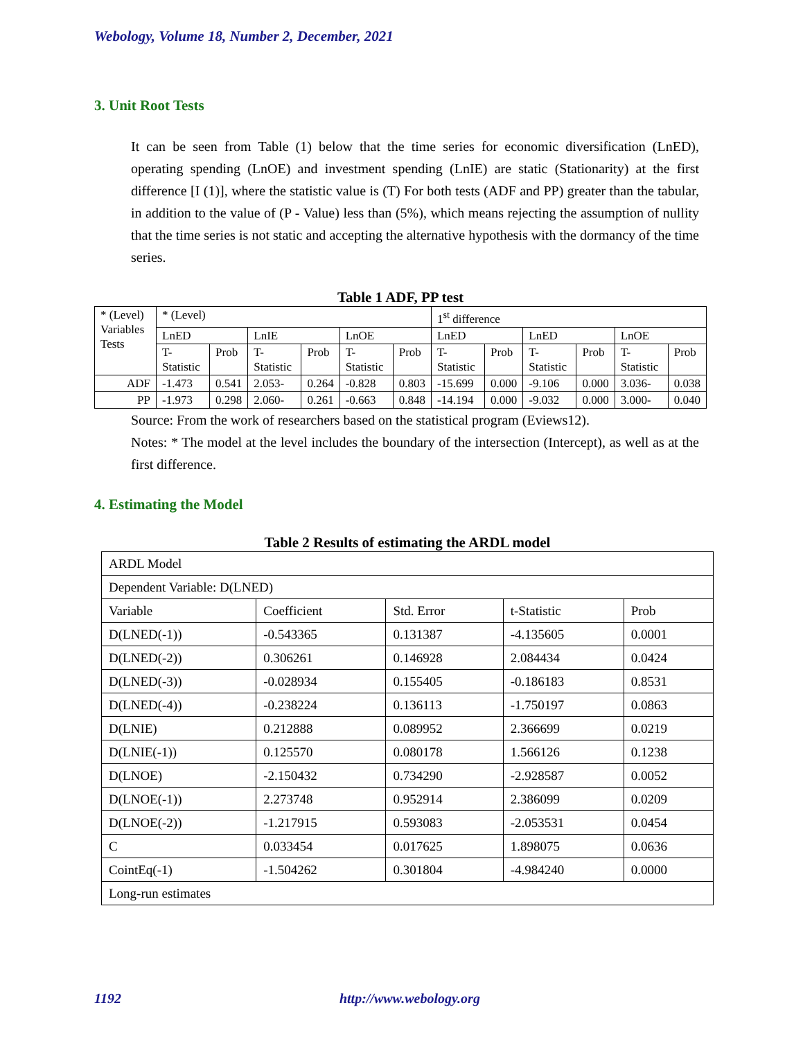Webology, Volume 18, Number 2, December, 2021
3. Unit Root Tests
It can be seen from Table (1) below that the time series for economic diversification (LnED), operating spending (LnOE) and investment spending (LnIE) are static (Stationarity) at the first difference [I (1)], where the statistic value is (T) For both tests (ADF and PP) greater than the tabular, in addition to the value of (P - Value) less than (5%), which means rejecting the assumption of nullity that the time series is not static and accepting the alternative hypothesis with the dormancy of the time series.
Table 1 ADF, PP test
| * (Level) Variables Tests | * (Level) | | | | | | 1<sup>st</sup> difference | | | | | |
| | LnED | | LnIE | | LnOE | | LnED | | LnED | | LnOE | |
| | T-Statistic | Prob | T-Statistic | Prob | T-Statistic | Prob | T-Statistic | Prob | T-Statistic | Prob | T-Statistic | Prob |
| ADF | -1.473 | 0.541 | 2.053- | 0.264 | -0.828 | 0.803 | -15.699 | 0.000 | -9.106 | 0.000 | 3.036- | 0.038 |
| PP | -1.973 | 0.298 | 2.060- | 0.261 | -0.663 | 0.848 | -14.194 | 0.000 | -9.032 | 0.000 | 3.000- | 0.040 |
Source: From the work of researchers based on the statistical program (Eviews12).
Notes: * The model at the level includes the boundary of the intersection (Intercept), as well as at the first difference.
4. Estimating the Model
Table 2 Results of estimating the ARDL model
| ARDL Model | | | | |
| Dependent Variable: D(LNED) | | | | |
| Variable | Coefficient | Std. Error | t-Statistic | Prob |
| D(LNED(-1)) | -0.543365 | 0.131387 | -4.135605 | 0.0001 |
| D(LNED(-2)) | 0.306261 | 0.146928 | 2.084434 | 0.0424 |
| D(LNED(-3)) | -0.028934 | 0.155405 | -0.186183 | 0.8531 |
| D(LNED(-4)) | -0.238224 | 0.136113 | -1.750197 | 0.0863 |
| D(LNIE) | 0.212888 | 0.089952 | 2.366699 | 0.0219 |
| D(LNIE(-1)) | 0.125570 | 0.080178 | 1.566126 | 0.1238 |
| D(LNOE) | -2.150432 | 0.734290 | -2.928587 | 0.0052 |
| D(LNOE(-1)) | 2.273748 | 0.952914 | 2.386099 | 0.0209 |
| D(LNOE(-2)) | -1.217915 | 0.593083 | -2.053531 | 0.0454 |
| C | 0.033454 | 0.017625 | 1.898075 | 0.0636 |
| CointEq(-1) | -1.504262 | 0.301804 | -4.984240 | 0.0000 |
| Long-run estimates | | | | |
1192 http://www.webology.org